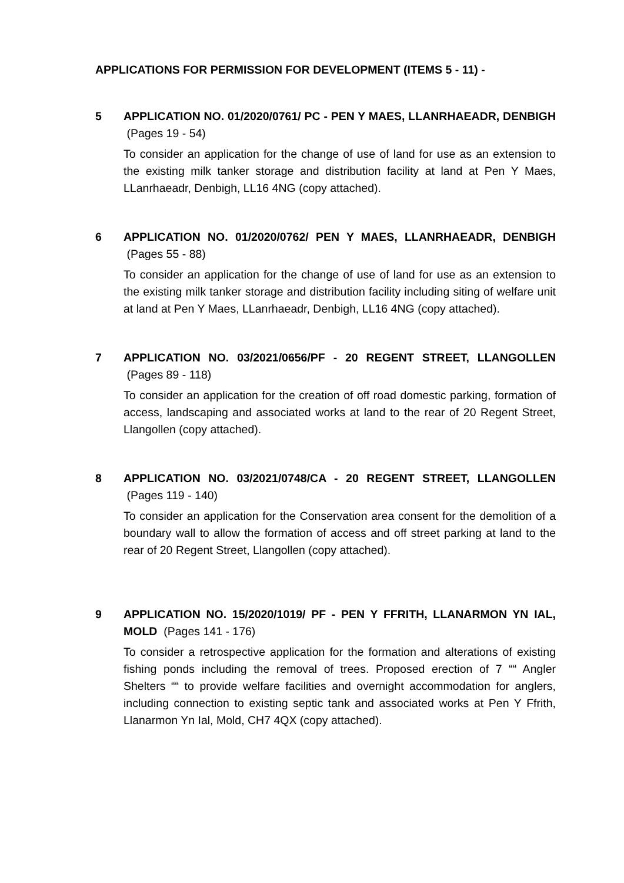APPLICATIONS FOR PERMISSION FOR DEVELOPMENT (ITEMS 5 - 11) -
5 APPLICATION NO. 01/2020/0761/ PC - PEN Y MAES, LLANRHAEADR, DENBIGH (Pages 19 - 54)
To consider an application for the change of use of land for use as an extension to the existing milk tanker storage and distribution facility at land at Pen Y Maes, LLanrhaeadr, Denbigh, LL16 4NG (copy attached).
6 APPLICATION NO. 01/2020/0762/ PEN Y MAES, LLANRHAEADR, DENBIGH (Pages 55 - 88)
To consider an application for the change of use of land for use as an extension to the existing milk tanker storage and distribution facility including siting of welfare unit at land at Pen Y Maes, LLanrhaeadr, Denbigh, LL16 4NG (copy attached).
7 APPLICATION NO. 03/2021/0656/PF - 20 REGENT STREET, LLANGOLLEN (Pages 89 - 118)
To consider an application for the creation of off road domestic parking, formation of access, landscaping and associated works at land to the rear of 20 Regent Street, Llangollen (copy attached).
8 APPLICATION NO. 03/2021/0748/CA - 20 REGENT STREET, LLANGOLLEN (Pages 119 - 140)
To consider an application for the Conservation area consent for the demolition of a boundary wall to allow the formation of access and off street parking at land to the rear of 20 Regent Street, Llangollen (copy attached).
9 APPLICATION NO. 15/2020/1019/ PF - PEN Y FFRITH, LLANARMON YN IAL, MOLD (Pages 141 - 176)
To consider a retrospective application for the formation and alterations of existing fishing ponds including the removal of trees. Proposed erection of 7 ““ Angler Shelters ““ to provide welfare facilities and overnight accommodation for anglers, including connection to existing septic tank and associated works at Pen Y Ffrith, Llanarmon Yn Ial, Mold, CH7 4QX (copy attached).